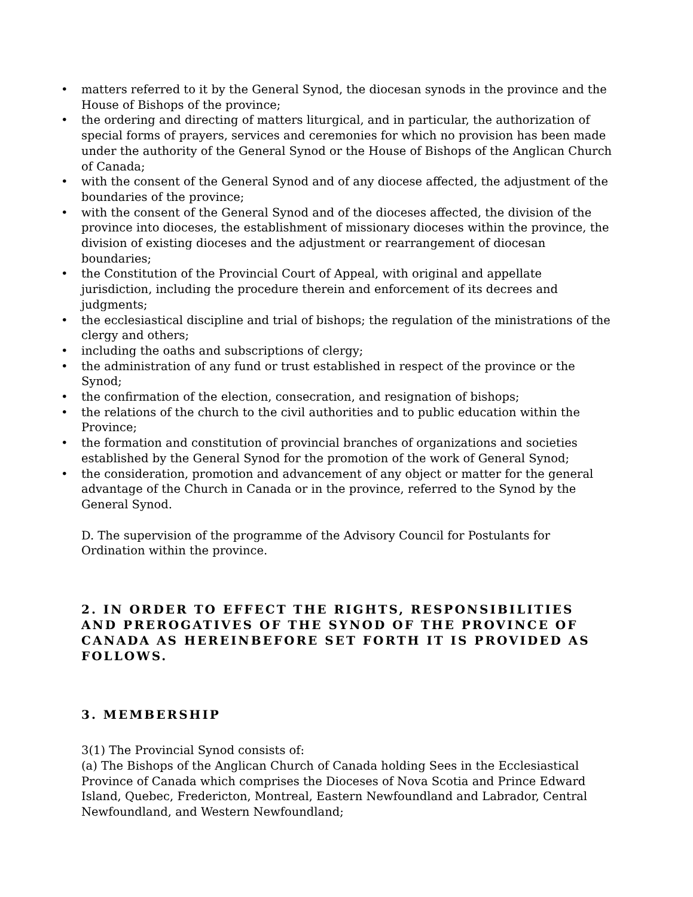• matters referred to it by the General Synod, the diocesan synods in the province and the House of Bishops of the province;
• the ordering and directing of matters liturgical, and in particular, the authorization of special forms of prayers, services and ceremonies for which no provision has been made under the authority of the General Synod or the House of Bishops of the Anglican Church of Canada;
• with the consent of the General Synod and of any diocese affected, the adjustment of the boundaries of the province;
• with the consent of the General Synod and of the dioceses affected, the division of the province into dioceses, the establishment of missionary dioceses within the province, the division of existing dioceses and the adjustment or rearrangement of diocesan boundaries;
• the Constitution of the Provincial Court of Appeal, with original and appellate jurisdiction, including the procedure therein and enforcement of its decrees and judgments;
• the ecclesiastical discipline and trial of bishops; the regulation of the ministrations of the clergy and others;
• including the oaths and subscriptions of clergy;
• the administration of any fund or trust established in respect of the province or the Synod;
• the confirmation of the election, consecration, and resignation of bishops;
• the relations of the church to the civil authorities and to public education within the Province;
• the formation and constitution of provincial branches of organizations and societies established by the General Synod for the promotion of the work of General Synod;
• the consideration, promotion and advancement of any object or matter for the general advantage of the Church in Canada or in the province, referred to the Synod by the General Synod.
D. The supervision of the programme of the Advisory Council for Postulants for Ordination within the province.
2. IN ORDER TO EFFECT THE RIGHTS, RESPONSIBILITIES AND PREROGATIVES OF THE SYNOD OF THE PROVINCE OF CANADA AS HEREINBEFORE SET FORTH IT IS PROVIDED AS FOLLOWS.
3. MEMBERSHIP
3(1) The Provincial Synod consists of:
(a) The Bishops of the Anglican Church of Canada holding Sees in the Ecclesiastical Province of Canada which comprises the Dioceses of Nova Scotia and Prince Edward Island, Quebec, Fredericton, Montreal, Eastern Newfoundland and Labrador, Central Newfoundland, and Western Newfoundland;